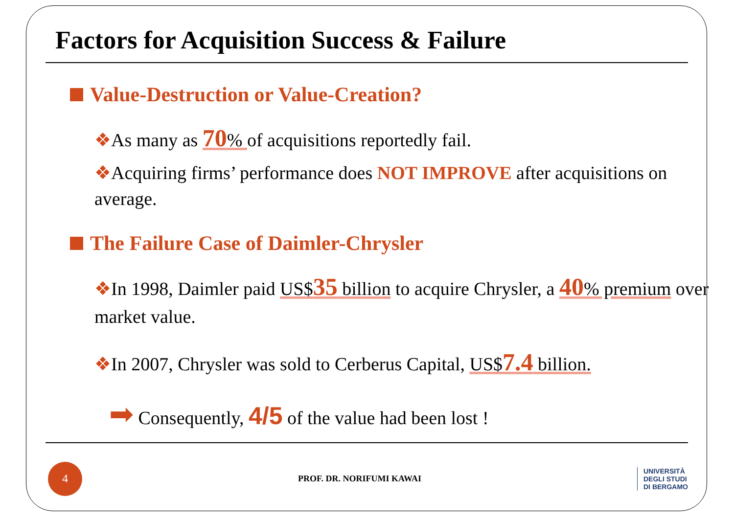Factors for Acquisition Success & Failure
Value-Destruction or Value-Creation?
❖As many as 70% of acquisitions reportedly fail.
❖Acquiring firms’ performance does NOT IMPROVE after acquisitions on average.
The Failure Case of Daimler-Chrysler
❖In 1998, Daimler paid US$35 billion to acquire Chrysler, a 40% premium over market value.
❖In 2007, Chrysler was sold to Cerberus Capital, US$7.4 billion.
➡ Consequently, 4/5 of the value had been lost !
4
PROF. DR. NORIFUMI KAWAI
UNIVERSITÀ
DEGLI STUDI
DI BERGAMO